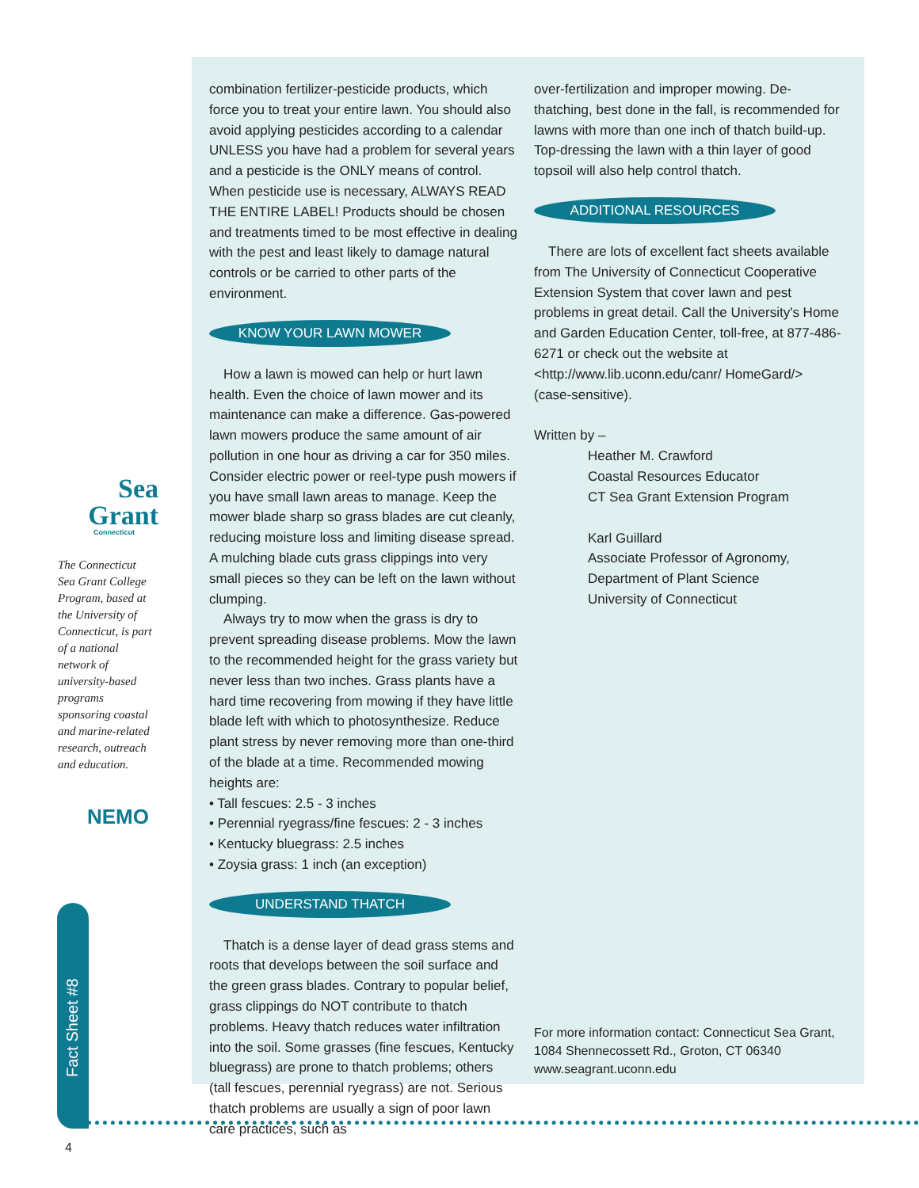Sea Grant
Connecticut
The Connecticut Sea Grant College Program, based at the University of Connecticut, is part of a national network of university-based programs sponsoring coastal and marine-related research, outreach and education.
NEMO
Fact Sheet #8
combination fertilizer-pesticide products, which force you to treat your entire lawn. You should also avoid applying pesticides according to a calendar UNLESS you have had a problem for several years and a pesticide is the ONLY means of control. When pesticide use is necessary, ALWAYS READ THE ENTIRE LABEL! Products should be chosen and treatments timed to be most effective in dealing with the pest and least likely to damage natural controls or be carried to other parts of the environment.
KNOW YOUR LAWN MOWER
How a lawn is mowed can help or hurt lawn health. Even the choice of lawn mower and its maintenance can make a difference. Gas-powered lawn mowers produce the same amount of air pollution in one hour as driving a car for 350 miles. Consider electric power or reel-type push mowers if you have small lawn areas to manage. Keep the mower blade sharp so grass blades are cut cleanly, reducing moisture loss and limiting disease spread. A mulching blade cuts grass clippings into very small pieces so they can be left on the lawn without clumping.
Always try to mow when the grass is dry to prevent spreading disease problems. Mow the lawn to the recommended height for the grass variety but never less than two inches. Grass plants have a hard time recovering from mowing if they have little blade left with which to photosynthesize. Reduce plant stress by never removing more than one-third of the blade at a time. Recommended mowing heights are:
• Tall fescues: 2.5 - 3 inches
• Perennial ryegrass/fine fescues: 2 - 3 inches
• Kentucky bluegrass: 2.5 inches
• Zoysia grass: 1 inch (an exception)
UNDERSTAND THATCH
Thatch is a dense layer of dead grass stems and roots that develops between the soil surface and the green grass blades. Contrary to popular belief, grass clippings do NOT contribute to thatch problems. Heavy thatch reduces water infiltration into the soil. Some grasses (fine fescues, Kentucky bluegrass) are prone to thatch problems; others (tall fescues, perennial ryegrass) are not. Serious thatch problems are usually a sign of poor lawn care practices, such as
over-fertilization and improper mowing. De-thatching, best done in the fall, is recommended for lawns with more than one inch of thatch build-up. Top-dressing the lawn with a thin layer of good topsoil will also help control thatch.
ADDITIONAL RESOURCES
There are lots of excellent fact sheets available from The University of Connecticut Cooperative Extension System that cover lawn and pest problems in great detail. Call the University's Home and Garden Education Center, toll-free, at 877-486-6271 or check out the website at <http://www.lib.uconn.edu/canr/ HomeGard/> (case-sensitive).
Written by –
Heather M. Crawford
Coastal Resources Educator
CT Sea Grant Extension Program
Karl Guillard
Associate Professor of Agronomy,
Department of Plant Science
University of Connecticut
For more information contact: Connecticut Sea Grant, 1084 Shennecossett Rd., Groton, CT 06340 www.seagrant.uconn.edu
4